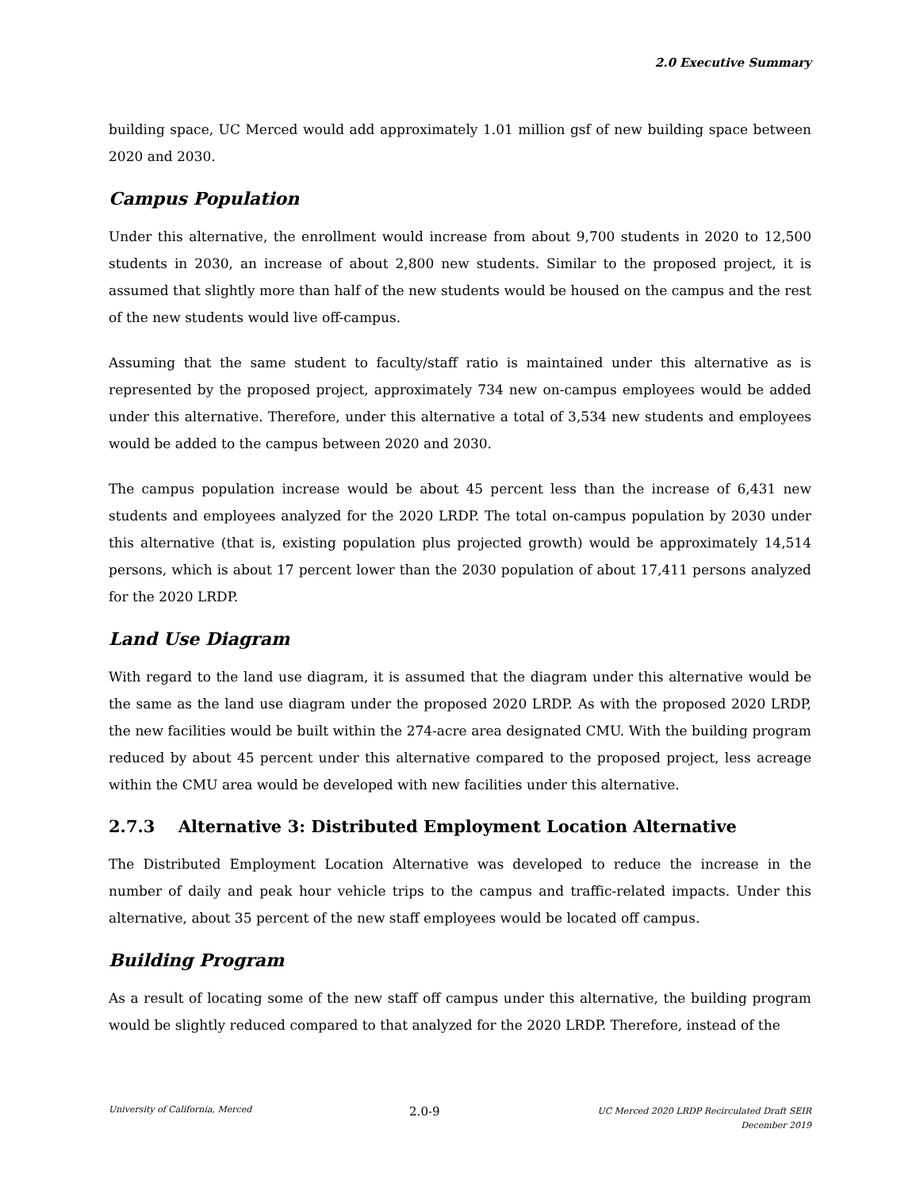2.0 Executive Summary
building space, UC Merced would add approximately 1.01 million gsf of new building space between 2020 and 2030.
Campus Population
Under this alternative, the enrollment would increase from about 9,700 students in 2020 to 12,500 students in 2030, an increase of about 2,800 new students. Similar to the proposed project, it is assumed that slightly more than half of the new students would be housed on the campus and the rest of the new students would live off-campus.
Assuming that the same student to faculty/staff ratio is maintained under this alternative as is represented by the proposed project, approximately 734 new on-campus employees would be added under this alternative. Therefore, under this alternative a total of 3,534 new students and employees would be added to the campus between 2020 and 2030.
The campus population increase would be about 45 percent less than the increase of 6,431 new students and employees analyzed for the 2020 LRDP. The total on-campus population by 2030 under this alternative (that is, existing population plus projected growth) would be approximately 14,514 persons, which is about 17 percent lower than the 2030 population of about 17,411 persons analyzed for the 2020 LRDP.
Land Use Diagram
With regard to the land use diagram, it is assumed that the diagram under this alternative would be the same as the land use diagram under the proposed 2020 LRDP. As with the proposed 2020 LRDP, the new facilities would be built within the 274-acre area designated CMU. With the building program reduced by about 45 percent under this alternative compared to the proposed project, less acreage within the CMU area would be developed with new facilities under this alternative.
2.7.3 Alternative 3: Distributed Employment Location Alternative
The Distributed Employment Location Alternative was developed to reduce the increase in the number of daily and peak hour vehicle trips to the campus and traffic-related impacts. Under this alternative, about 35 percent of the new staff employees would be located off campus.
Building Program
As a result of locating some of the new staff off campus under this alternative, the building program would be slightly reduced compared to that analyzed for the 2020 LRDP. Therefore, instead of the
University of California, Merced 2.0-9 UC Merced 2020 LRDP Recirculated Draft SEIR
December 2019